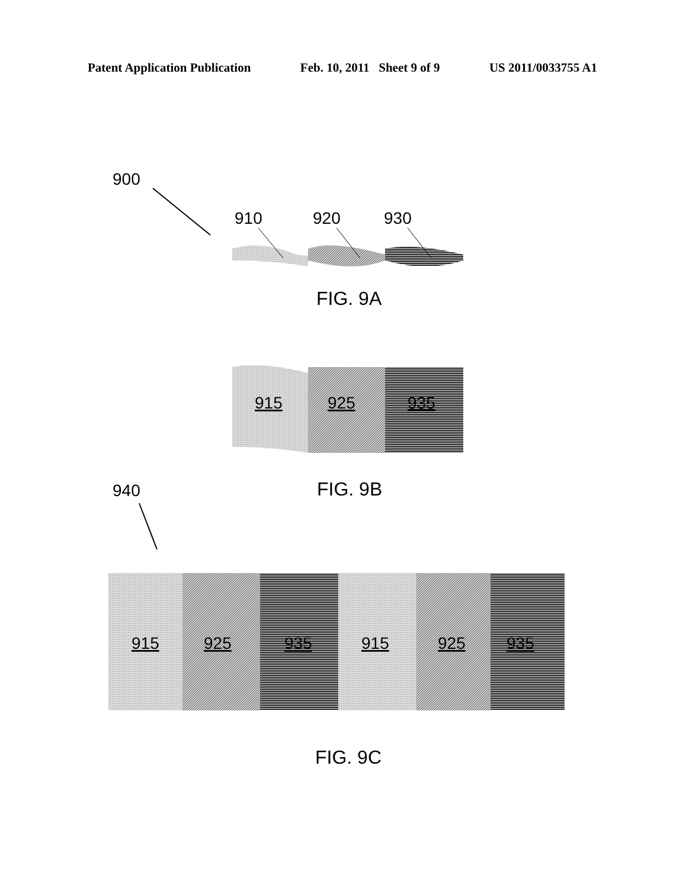Patent Application Publication Feb. 10, 2011 Sheet 9 of 9 US 2011/0033755 A1
900
910
920
930
FIG. 9A
915
925
935
FIG. 9B
940
915
925
935
915
925
935
FIG. 9C